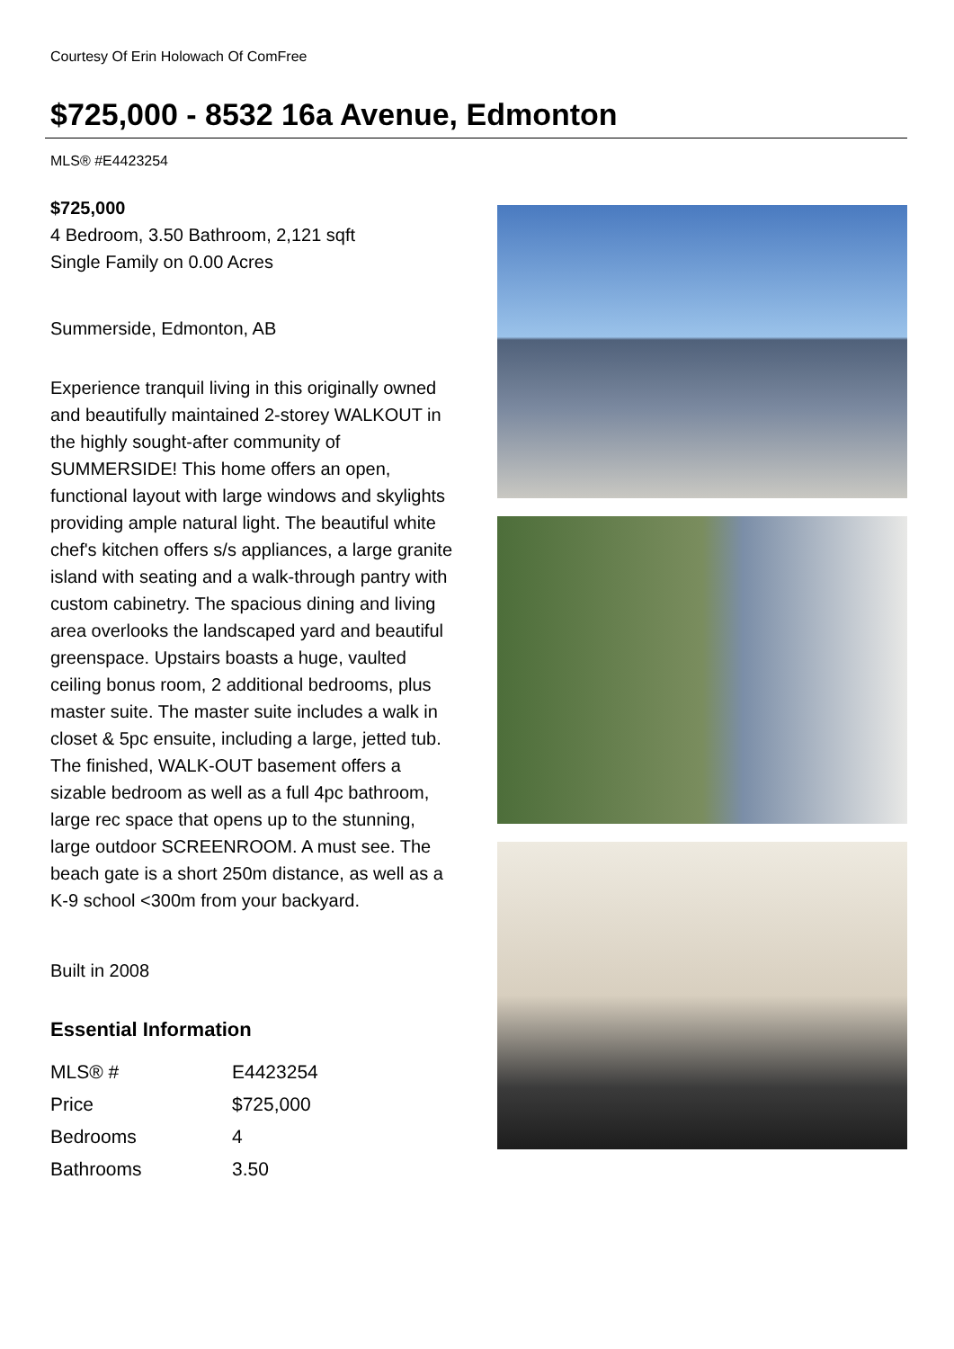Courtesy Of Erin Holowach Of ComFree
$725,000 - 8532 16a Avenue, Edmonton
MLS® #E4423254
$725,000
4 Bedroom, 3.50 Bathroom, 2,121 sqft
Single Family on 0.00 Acres
Summerside, Edmonton, AB
Experience tranquil living in this originally owned and beautifully maintained 2-storey WALKOUT in the highly sought-after community of SUMMERSIDE! This home offers an open, functional layout with large windows and skylights providing ample natural light. The beautiful white chef's kitchen offers s/s appliances, a large granite island with seating and a walk-through pantry with custom cabinetry. The spacious dining and living area overlooks the landscaped yard and beautiful greenspace. Upstairs boasts a huge, vaulted ceiling bonus room, 2 additional bedrooms, plus master suite. The master suite includes a walk in closet & 5pc ensuite, including a large, jetted tub. The finished, WALK-OUT basement offers a sizable bedroom as well as a full 4pc bathroom, large rec space that opens up to the stunning, large outdoor SCREENROOM. A must see. The beach gate is a short 250m distance, as well as a K-9 school <300m from your backyard.
Built in 2008
Essential Information
| MLS® # | E4423254 |
| Price | $725,000 |
| Bedrooms | 4 |
| Bathrooms | 3.50 |